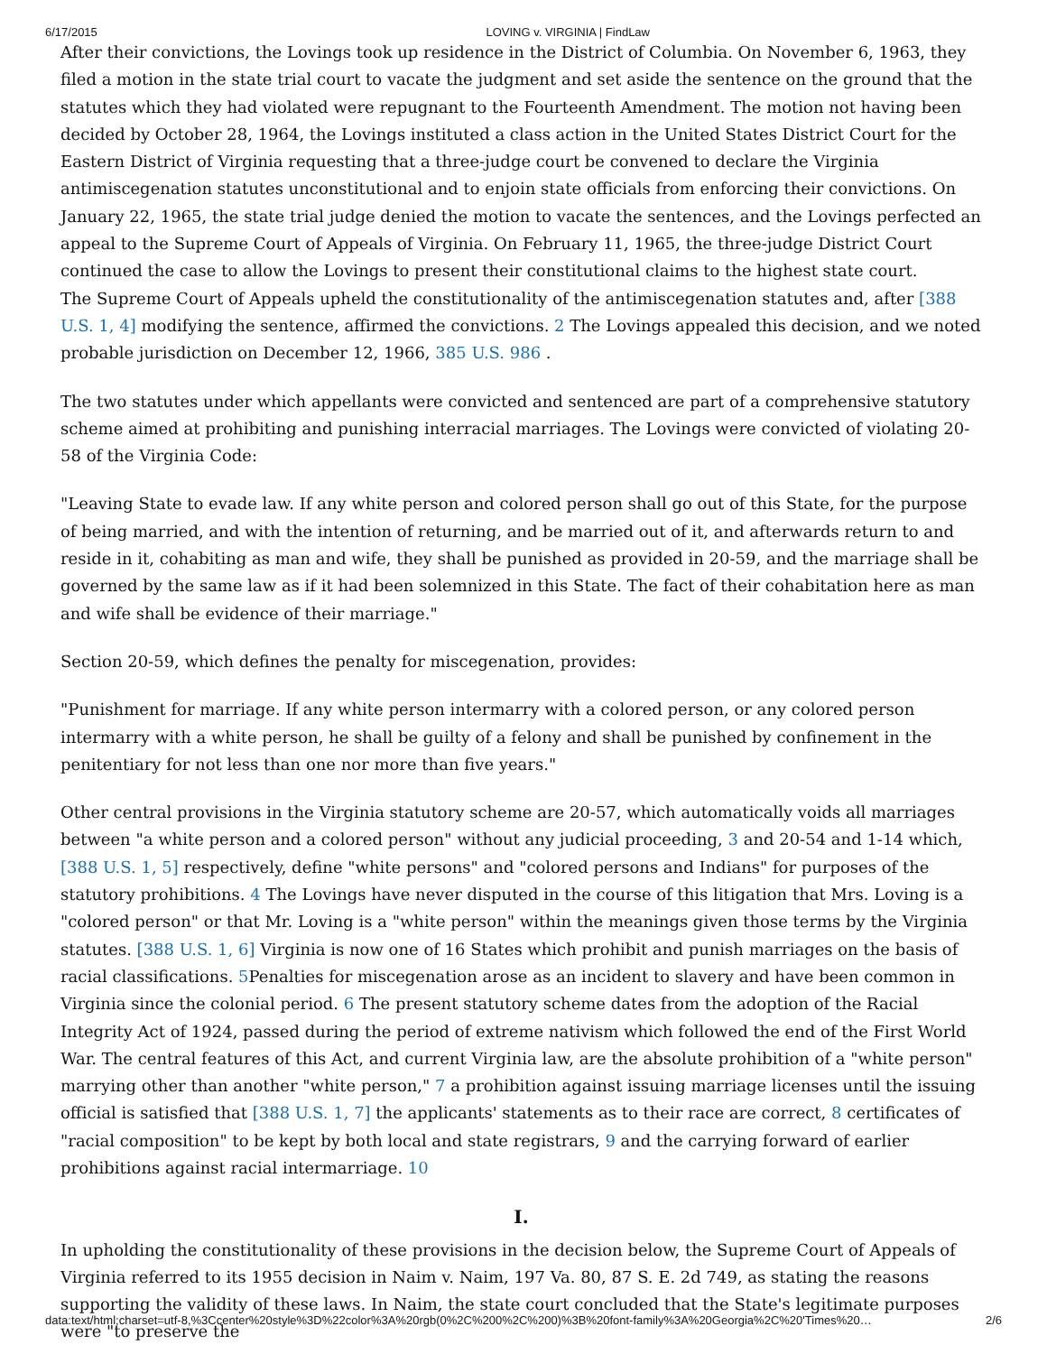6/17/2015 LOVING v. VIRGINIA | FindLaw
After their convictions, the Lovings took up residence in the District of Columbia. On November 6, 1963, they filed a motion in the state trial court to vacate the judgment and set aside the sentence on the ground that the statutes which they had violated were repugnant to the Fourteenth Amendment. The motion not having been decided by October 28, 1964, the Lovings instituted a class action in the United States District Court for the Eastern District of Virginia requesting that a three-judge court be convened to declare the Virginia antimiscegenation statutes unconstitutional and to enjoin state officials from enforcing their convictions. On January 22, 1965, the state trial judge denied the motion to vacate the sentences, and the Lovings perfected an appeal to the Supreme Court of Appeals of Virginia. On February 11, 1965, the three-judge District Court continued the case to allow the Lovings to present their constitutional claims to the highest state court.
The Supreme Court of Appeals upheld the constitutionality of the antimiscegenation statutes and, after [388 U.S. 1, 4] modifying the sentence, affirmed the convictions. 2 The Lovings appealed this decision, and we noted probable jurisdiction on December 12, 1966, 385 U.S. 986 .
The two statutes under which appellants were convicted and sentenced are part of a comprehensive statutory scheme aimed at prohibiting and punishing interracial marriages. The Lovings were convicted of violating 20-58 of the Virginia Code:
"Leaving State to evade law. If any white person and colored person shall go out of this State, for the purpose of being married, and with the intention of returning, and be married out of it, and afterwards return to and reside in it, cohabiting as man and wife, they shall be punished as provided in 20-59, and the marriage shall be governed by the same law as if it had been solemnized in this State. The fact of their cohabitation here as man and wife shall be evidence of their marriage."
Section 20-59, which defines the penalty for miscegenation, provides:
"Punishment for marriage. If any white person intermarry with a colored person, or any colored person intermarry with a white person, he shall be guilty of a felony and shall be punished by confinement in the penitentiary for not less than one nor more than five years."
Other central provisions in the Virginia statutory scheme are 20-57, which automatically voids all marriages between "a white person and a colored person" without any judicial proceeding, 3 and 20-54 and 1-14 which,[388 U.S. 1, 5] respectively, define "white persons" and "colored persons and Indians" for purposes of the statutory prohibitions. 4 The Lovings have never disputed in the course of this litigation that Mrs. Loving is a "colored person" or that Mr. Loving is a "white person" within the meanings given those terms by the Virginia statutes. [388 U.S. 1, 6] Virginia is now one of 16 States which prohibit and punish marriages on the basis of racial classifications. 5 Penalties for miscegenation arose as an incident to slavery and have been common in Virginia since the colonial period. 6 The present statutory scheme dates from the adoption of the Racial Integrity Act of 1924, passed during the period of extreme nativism which followed the end of the First World War. The central features of this Act, and current Virginia law, are the absolute prohibition of a "white person" marrying other than another "white person," 7 a prohibition against issuing marriage licenses until the issuing official is satisfied that [388 U.S. 1, 7] the applicants' statements as to their race are correct, 8 certificates of "racial composition" to be kept by both local and state registrars, 9 and the carrying forward of earlier prohibitions against racial intermarriage. 10
I.
In upholding the constitutionality of these provisions in the decision below, the Supreme Court of Appeals of Virginia referred to its 1955 decision in Naim v. Naim, 197 Va. 80, 87 S. E. 2d 749, as stating the reasons supporting the validity of these laws. In Naim, the state court concluded that the State's legitimate purposes were "to preserve the
data:text/html;charset=utf-8,%3Ccenter%20style%3D%22color%3A%20rgb(0%2C%200%2C%200)%3B%20font-family%3A%20Georgia%2C%20'Times%20… 2/6